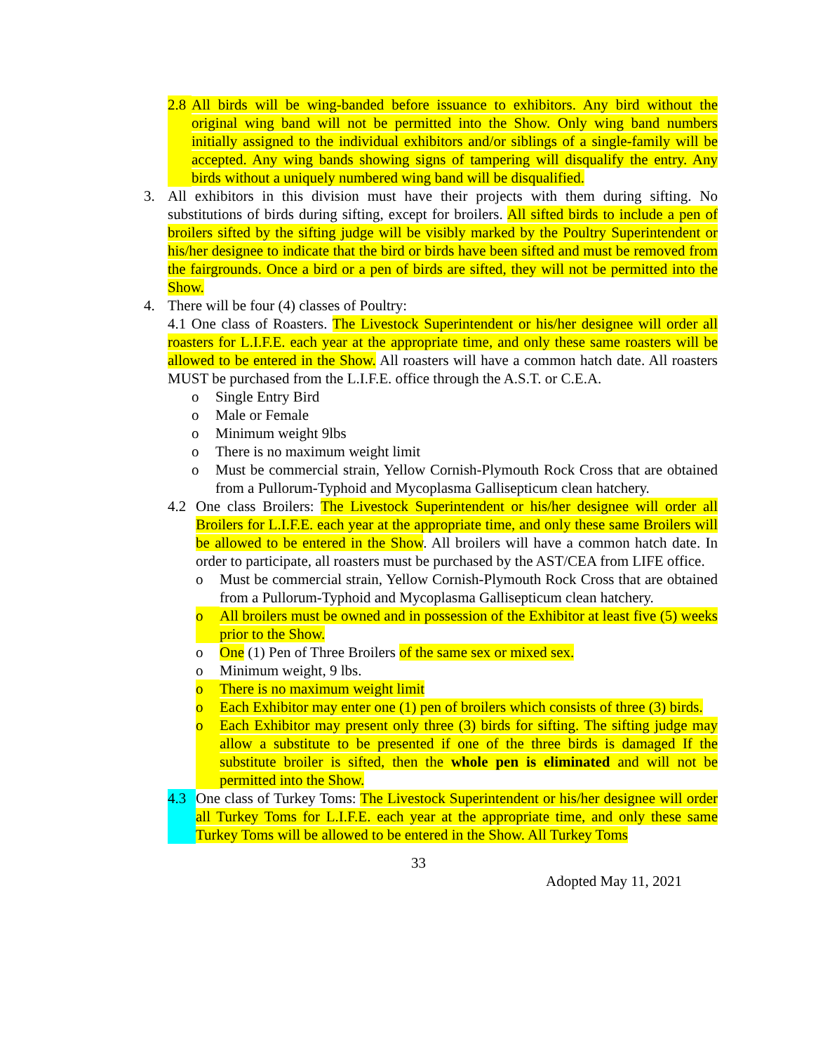2.8 All birds will be wing-banded before issuance to exhibitors. Any bird without the original wing band will not be permitted into the Show. Only wing band numbers initially assigned to the individual exhibitors and/or siblings of a single-family will be accepted. Any wing bands showing signs of tampering will disqualify the entry. Any birds without a uniquely numbered wing band will be disqualified.
3. All exhibitors in this division must have their projects with them during sifting. No substitutions of birds during sifting, except for broilers. All sifted birds to include a pen of broilers sifted by the sifting judge will be visibly marked by the Poultry Superintendent or his/her designee to indicate that the bird or birds have been sifted and must be removed from the fairgrounds. Once a bird or a pen of birds are sifted, they will not be permitted into the Show.
4. There will be four (4) classes of Poultry:
4.1 One class of Roasters. The Livestock Superintendent or his/her designee will order all roasters for L.I.F.E. each year at the appropriate time, and only these same roasters will be allowed to be entered in the Show. All roasters will have a common hatch date. All roasters MUST be purchased from the L.I.F.E. office through the A.S.T. or C.E.A.
o Single Entry Bird
o Male or Female
o Minimum weight 9lbs
o There is no maximum weight limit
o Must be commercial strain, Yellow Cornish-Plymouth Rock Cross that are obtained from a Pullorum-Typhoid and Mycoplasma Gallisepticum clean hatchery.
4.2 One class Broilers: The Livestock Superintendent or his/her designee will order all Broilers for L.I.F.E. each year at the appropriate time, and only these same Broilers will be allowed to be entered in the Show. All broilers will have a common hatch date. In order to participate, all roasters must be purchased by the AST/CEA from LIFE office.
o Must be commercial strain, Yellow Cornish-Plymouth Rock Cross that are obtained from a Pullorum-Typhoid and Mycoplasma Gallisepticum clean hatchery.
o All broilers must be owned and in possession of the Exhibitor at least five (5) weeks prior to the Show.
o One (1) Pen of Three Broilers of the same sex or mixed sex.
o Minimum weight, 9 lbs.
o There is no maximum weight limit
o Each Exhibitor may enter one (1) pen of broilers which consists of three (3) birds.
o Each Exhibitor may present only three (3) birds for sifting. The sifting judge may allow a substitute to be presented if one of the three birds is damaged If the substitute broiler is sifted, then the whole pen is eliminated and will not be permitted into the Show.
4.3 One class of Turkey Toms: The Livestock Superintendent or his/her designee will order all Turkey Toms for L.I.F.E. each year at the appropriate time, and only these same Turkey Toms will be allowed to be entered in the Show. All Turkey Toms
33
Adopted May 11, 2021